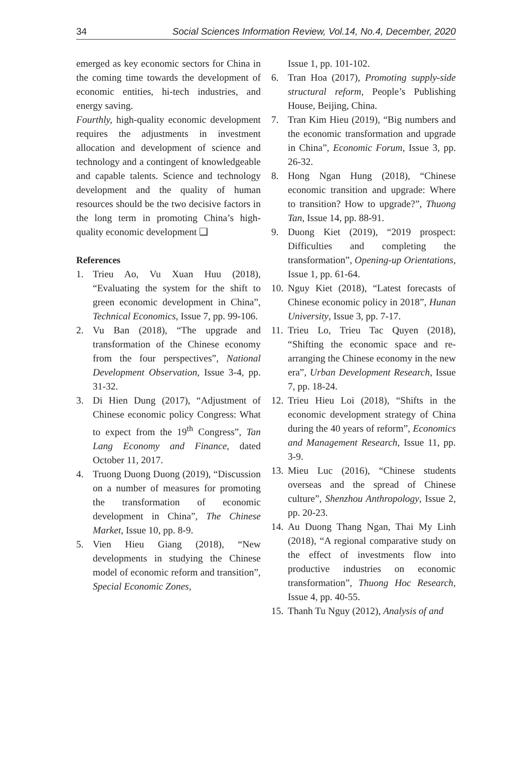34 Social Sciences Information Review, Vol.14, No.4, December, 2020
emerged as key economic sectors for China in the coming time towards the development of economic entities, hi-tech industries, and energy saving.
Fourthly, high-quality economic development requires the adjustments in investment allocation and development of science and technology and a contingent of knowledgeable and capable talents. Science and technology development and the quality of human resources should be the two decisive factors in the long term in promoting China’s high-quality economic development ❑
References
1. Trieu Ao, Vu Xuan Huu (2018), “Evaluating the system for the shift to green economic development in China”, Technical Economics, Issue 7, pp. 99-106.
2. Vu Ban (2018), “The upgrade and transformation of the Chinese economy from the four perspectives”, National Development Observation, Issue 3-4, pp. 31-32.
3. Di Hien Dung (2017), “Adjustment of Chinese economic policy Congress: What to expect from the 19<sup>th</sup> Congress”, Tan Lang Economy and Finance, dated October 11, 2017.
4. Truong Duong Duong (2019), “Discussion on a number of measures for promoting the transformation of economic development in China”, The Chinese Market, Issue 10, pp. 8-9.
5. Vien Hieu Giang (2018), “New developments in studying the Chinese model of economic reform and transition”, Special Economic Zones,
Issue 1, pp. 101-102.
6. Tran Hoa (2017), Promoting supply-side structural reform, People’s Publishing House, Beijing, China.
7. Tran Kim Hieu (2019), “Big numbers and the economic transformation and upgrade in China”, Economic Forum, Issue 3, pp. 26-32.
8. Hong Ngan Hung (2018), “Chinese economic transition and upgrade: Where to transition? How to upgrade?”, Thuong Tan, Issue 14, pp. 88-91.
9. Duong Kiet (2019), “2019 prospect: Difficulties and completing the transformation”, Opening-up Orientations, Issue 1, pp. 61-64.
10. Nguy Kiet (2018), “Latest forecasts of Chinese economic policy in 2018”, Hunan University, Issue 3, pp. 7-17.
11. Trieu Lo, Trieu Tac Quyen (2018), “Shifting the economic space and re-arranging the Chinese economy in the new era”, Urban Development Research, Issue 7, pp. 18-24.
12. Trieu Hieu Loi (2018), “Shifts in the economic development strategy of China during the 40 years of reform”, Economics and Management Research, Issue 11, pp. 3-9.
13. Mieu Luc (2016), “Chinese students overseas and the spread of Chinese culture”, Shenzhou Anthropology, Issue 2, pp. 20-23.
14. Au Duong Thang Ngan, Thai My Linh (2018), “A regional comparative study on the effect of investments flow into productive industries on economic transformation”, Thuong Hoc Research, Issue 4, pp. 40-55.
15. Thanh Tu Nguy (2012), Analysis of and